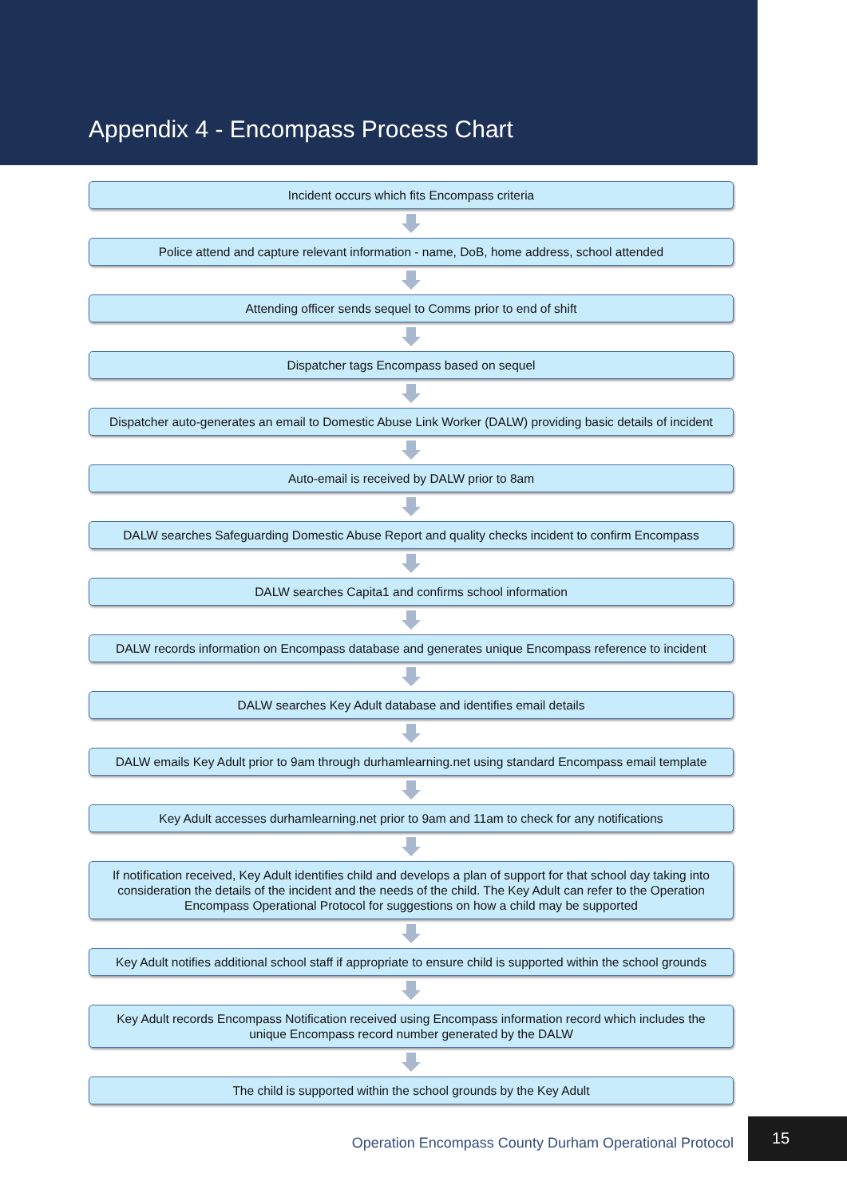Appendix 4 - Encompass Process Chart
Incident occurs which fits Encompass criteria
Police attend and capture relevant information - name, DoB, home address, school attended
Attending officer sends sequel to Comms prior to end of shift
Dispatcher tags Encompass based on sequel
Dispatcher auto-generates an email to Domestic Abuse Link Worker (DALW) providing basic details of incident
Auto-email is received by DALW prior to 8am
DALW searches Safeguarding Domestic Abuse Report and quality checks incident to confirm Encompass
DALW searches Capita1 and confirms school information
DALW records information on Encompass database and generates unique Encompass reference to incident
DALW searches Key Adult database and identifies email details
DALW emails Key Adult prior to 9am through durhamlearning.net using standard Encompass email template
Key Adult accesses durhamlearning.net prior to 9am and 11am to check for any notifications
If notification received, Key Adult identifies child and develops a plan of support for that school day taking into consideration the details of the incident and the needs of the child. The Key Adult can refer to the Operation Encompass Operational Protocol for suggestions on how a child may be supported
Key Adult notifies additional school staff if appropriate to ensure child is supported within the school grounds
Key Adult records Encompass Notification received using Encompass information record which includes the unique Encompass record number generated by the DALW
The child is supported within the school grounds by the Key Adult
Operation Encompass County Durham Operational Protocol 15